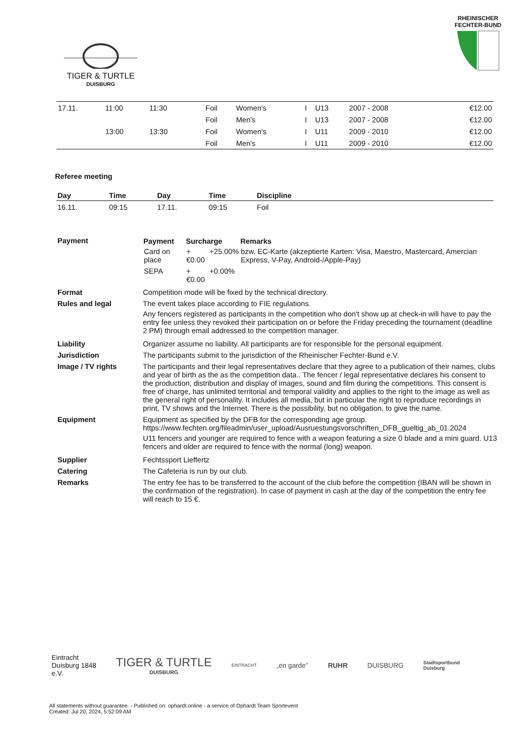TIGER & TURTLE
DUISBURG
RHEINISCHER
FECHTER-BUND
| 17.11. | 11:00 | 11:30 | | | Foil | Women's | I | U13 | 2007 - 2008 | | €12.00 |
| | | | | | Foil | Men's | I | U13 | 2007 - 2008 | | €12.00 |
| | 13:00 | 13:30 | | | Foil | Women's | I | U11 | 2009 - 2010 | | €12.00 |
| | | | | | Foil | Men's | I | U11 | 2009 - 2010 | | €12.00 |
Referee meeting
| Day | Time | Day | Time | Discipline |
| --- | --- | --- | --- | --- |
| 16.11. | 09:15 | 17.11. | 09:15 | Foil |
| Payment | / Payment / Surcharge / / Remarks / / --- / --- / --- / --- / / Card on place / +€0.00 / +25.00% / bzw. EC-Karte (akzeptierte Karten: Visa, Maestro, Mastercard, Amercian Express, V-Pay, Android-/Apple-Pay) / / SEPA / +€0.00 / +0.00% / / |
| Format | Competition mode will be fixed by the technical directory. |
| Rules and legal | The event takes place according to FIE regulations. Any fencers registered as participants in the competition who don't show up at check-in will have to pay the entry fee unless they revoked their participation on or before the Friday preceding the tournament (deadline 2 PM) through email addressed to the competition manager. |
| Liability | Organizer assume no liability. All participants are for responsible for the personal equipment. |
| Jurisdiction | The participants submit to the jurisdiction of the Rheinischer Fechter-Bund e.V. |
| Image / TV rights | The participants and their legal representatives declare that they agree to a publication of their names, clubs and year of birth as the as the competition data.. The fencer / legal representative declares his consent to the production, distribution and display of images, sound and film during the competitions. This consent is free of charge, has unlimited territorial and temporal validity and applies to the right to the image as well as the general right of personality. It includes all media, but in particular the right to reproduce recordings in print, TV shows and the Internet. There is the possibility, but no obligation, to give the name. |
| Equipment | Equipment as specified by the DFB for the corresponding age group. https://www.fechten.org/fileadmin/user_upload/Ausruestungsvorschriften_DFB_gueltig_ab_01.2024 U11 fencers and younger are required to fence with a weapon featuring a size 0 blade and a mini guard. U13 fencers and older are required to fence with the normal (long) weapon. |
| Supplier | Fechtssport Lieffertz |
| Catering | The Cafeteria is run by our club. |
| Remarks | The entry fee has to be transferred to the account of the club before the competition (IBAN will be shown in the confirmation of the registration). In case of payment in cash at the day of the competition the entry fee will reach to 15 €. |
Eintracht
Duisburg 1848
e.V.
TIGER & TURTLE
DUISBURG
EINTRACHT
„en garde" RUHR DUISBURG
Stadtsportbund
Duisburg
All statements without guarantee. - Published on: ophardt.online - a service of Ophardt Team Sportevent
Created: Jul 20, 2024, 5:52:09 AM